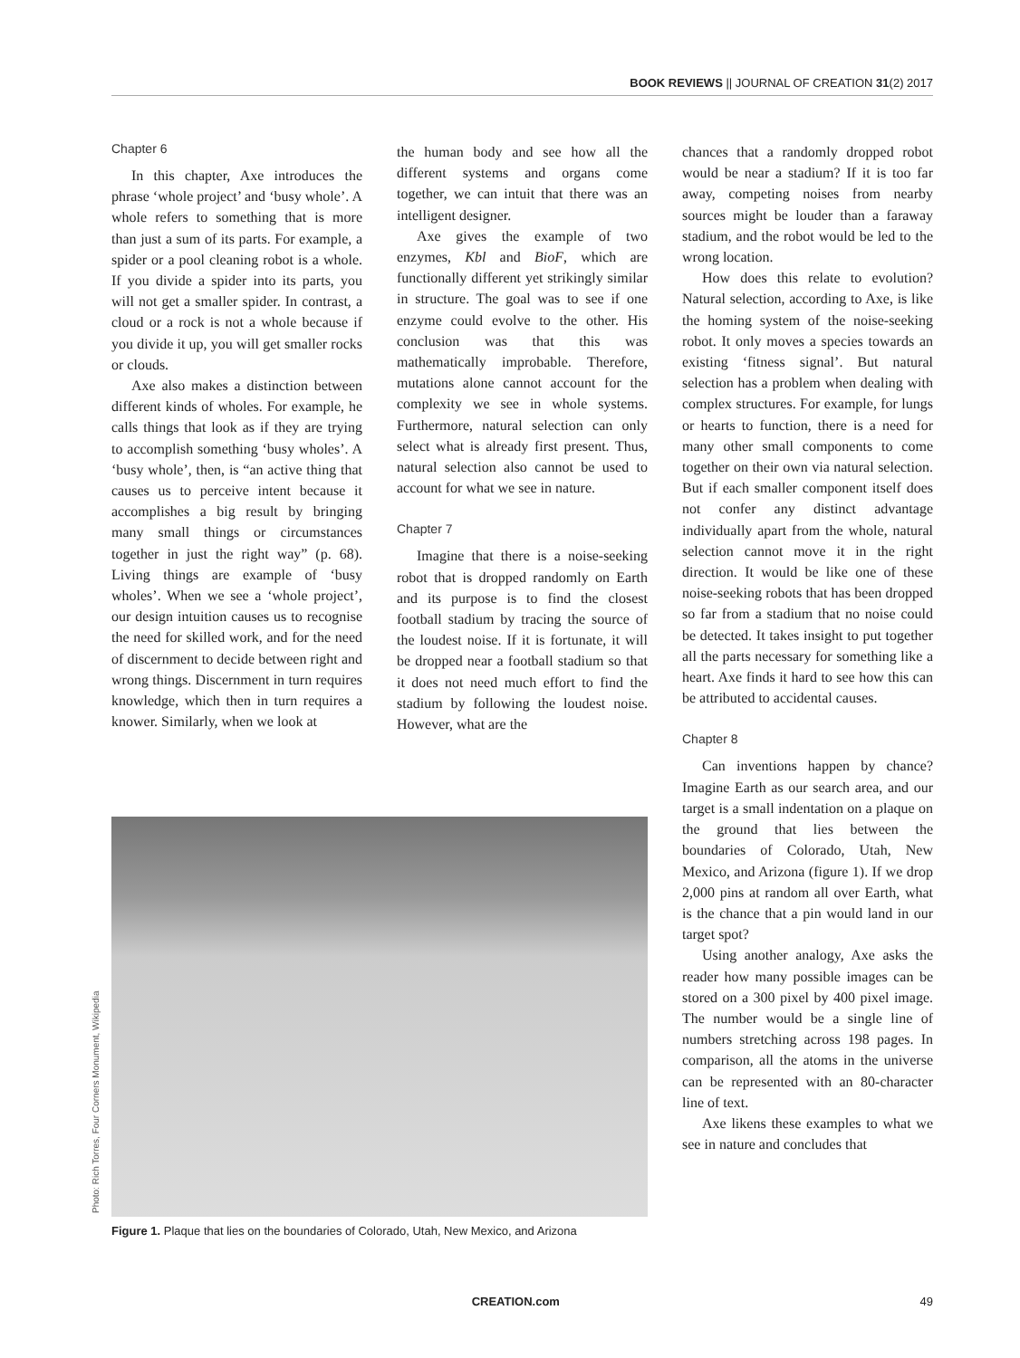BOOK REVIEWS || JOURNAL OF CREATION 31(2) 2017
Chapter 6
In this chapter, Axe introduces the phrase ‘whole project’ and ‘busy whole’. A whole refers to something that is more than just a sum of its parts. For example, a spider or a pool cleaning robot is a whole. If you divide a spider into its parts, you will not get a smaller spider. In contrast, a cloud or a rock is not a whole because if you divide it up, you will get smaller rocks or clouds.
Axe also makes a distinction between different kinds of wholes. For example, he calls things that look as if they are trying to accomplish something ‘busy wholes’. A ‘busy whole’, then, is “an active thing that causes us to perceive intent because it accomplishes a big result by bringing many small things or circumstances together in just the right way” (p. 68). Living things are example of ‘busy wholes’. When we see a ‘whole project’, our design intuition causes us to recognise the need for skilled work, and for the need of discernment to decide between right and wrong things. Discernment in turn requires knowledge, which then in turn requires a knower. Similarly, when we look at
the human body and see how all the different systems and organs come together, we can intuit that there was an intelligent designer.
Axe gives the example of two enzymes, Kbl and BioF, which are functionally different yet strikingly similar in structure. The goal was to see if one enzyme could evolve to the other. His conclusion was that this was mathematically improbable. Therefore, mutations alone cannot account for the complexity we see in whole systems. Furthermore, natural selection can only select what is already first present. Thus, natural selection also cannot be used to account for what we see in nature.
Chapter 7
Imagine that there is a noise-seeking robot that is dropped randomly on Earth and its purpose is to find the closest football stadium by tracing the source of the loudest noise. If it is fortunate, it will be dropped near a football stadium so that it does not need much effort to find the stadium by following the loudest noise. However, what are the
chances that a randomly dropped robot would be near a stadium? If it is too far away, competing noises from nearby sources might be louder than a faraway stadium, and the robot would be led to the wrong location.
How does this relate to evolution? Natural selection, according to Axe, is like the homing system of the noise-seeking robot. It only moves a species towards an existing ‘fitness signal’. But natural selection has a problem when dealing with complex structures. For example, for lungs or hearts to function, there is a need for many other small components to come together on their own via natural selection. But if each smaller component itself does not confer any distinct advantage individually apart from the whole, natural selection cannot move it in the right direction. It would be like one of these noise-seeking robots that has been dropped so far from a stadium that no noise could be detected. It takes insight to put together all the parts necessary for something like a heart. Axe finds it hard to see how this can be attributed to accidental causes.
Chapter 8
Can inventions happen by chance? Imagine Earth as our search area, and our target is a small indentation on a plaque on the ground that lies between the boundaries of Colorado, Utah, New Mexico, and Arizona (figure 1). If we drop 2,000 pins at random all over Earth, what is the chance that a pin would land in our target spot?
Using another analogy, Axe asks the reader how many possible images can be stored on a 300 pixel by 400 pixel image. The number would be a single line of numbers stretching across 198 pages. In comparison, all the atoms in the universe can be represented with an 80-character line of text.
Axe likens these examples to what we see in nature and concludes that
Figure 1. Plaque that lies on the boundaries of Colorado, Utah, New Mexico, and Arizona
Photo: Rich Torres, Four Corners Monument, Wikipedia
CREATION.com 49